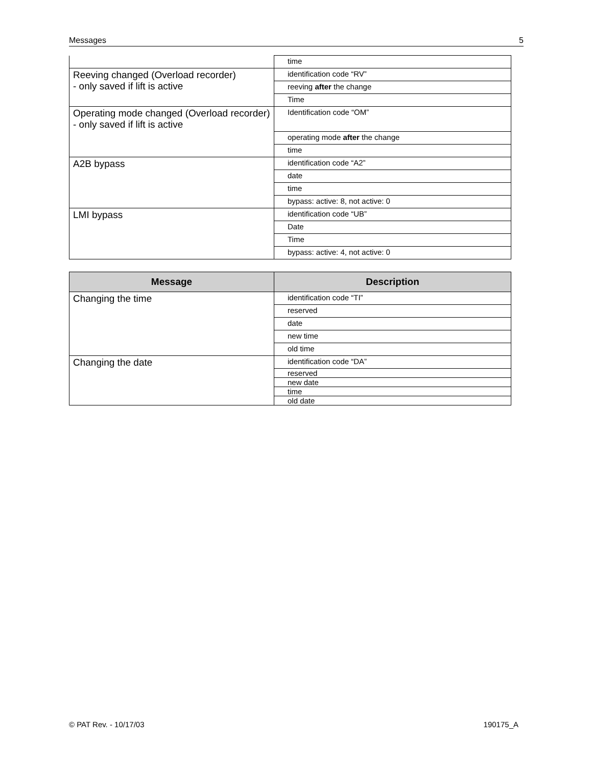Messages 5
| | time |
| Reeving changed (Overload recorder) - only saved if lift is active | identification code “RV” |
| | reeving after the change |
| | Time |
| Operating mode changed (Overload recorder) - only saved if lift is active | Identification code “OM” |
| | operating mode after the change |
| | time |
| A2B bypass | identification code “A2” |
| | date |
| | time |
| | bypass: active: 8, not active: 0 |
| LMI bypass | identification code “UB” |
| | Date |
| | Time |
| | bypass: active: 4, not active: 0 |
| Message | Description |
| --- | --- |
| Changing the time | identification code “TI” |
| | reserved |
| | date |
| | new time |
| | old time |
| Changing the date | identification code “DA” |
| | reserved |
| | new date |
| | time |
| | old date |
© PAT Rev. - 10/17/03 190175_A